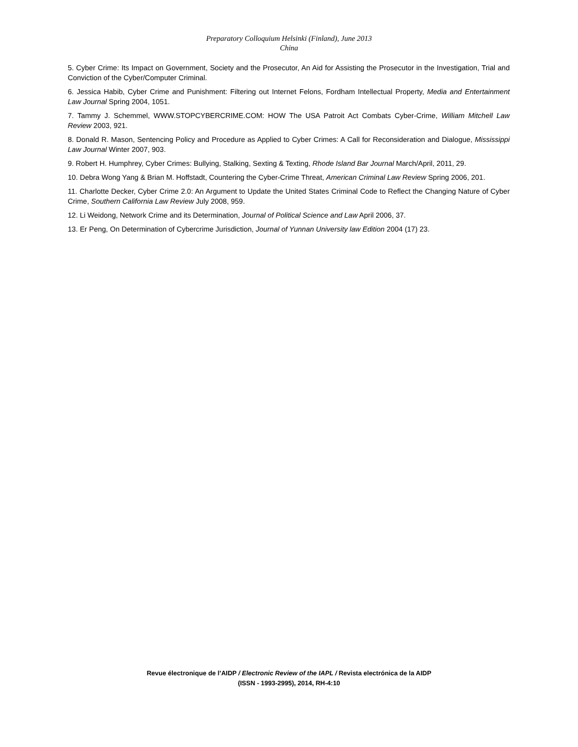Preparatory Colloquium Helsinki (Finland), June 2013
China
5. Cyber Crime: Its Impact on Government, Society and the Prosecutor, An Aid for Assisting the Prosecutor in the Investigation, Trial and Conviction of the Cyber/Computer Criminal.
6. Jessica Habib, Cyber Crime and Punishment: Filtering out Internet Felons, Fordham Intellectual Property, Media and Entertainment Law Journal Spring 2004, 1051.
7. Tammy J. Schemmel, WWW.STOPCYBERCRIME.COM: HOW The USA Patroit Act Combats Cyber-Crime, William Mitchell Law Review 2003, 921.
8. Donald R. Mason, Sentencing Policy and Procedure as Applied to Cyber Crimes: A Call for Reconsideration and Dialogue, Mississippi Law Journal Winter 2007, 903.
9. Robert H. Humphrey, Cyber Crimes: Bullying, Stalking, Sexting & Texting, Rhode Island Bar Journal March/April, 2011, 29.
10. Debra Wong Yang & Brian M. Hoffstadt, Countering the Cyber-Crime Threat, American Criminal Law Review Spring 2006, 201.
11. Charlotte Decker, Cyber Crime 2.0: An Argument to Update the United States Criminal Code to Reflect the Changing Nature of Cyber Crime, Southern California Law Review July 2008, 959.
12. Li Weidong, Network Crime and its Determination, Journal of Political Science and Law April 2006, 37.
13. Er Peng, On Determination of Cybercrime Jurisdiction, Journal of Yunnan University law Edition 2004 (17) 23.
Revue électronique de l’AIDP / Electronic Review of the IAPL / Revista electrónica de la AIDP
(ISSN - 1993-2995), 2014, RH-4:10